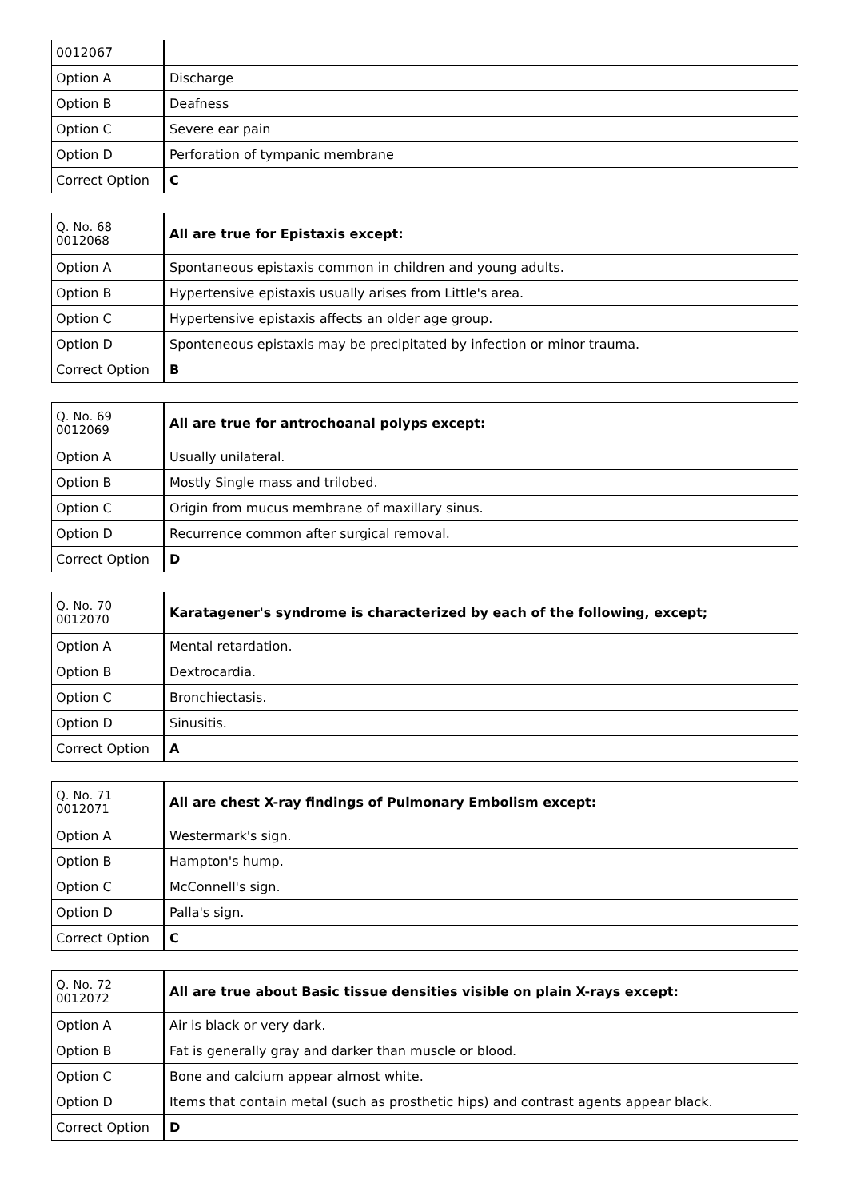| 0012067 | |
| Option A | Discharge |
| Option B | Deafness |
| Option C | Severe ear pain |
| Option D | Perforation of tympanic membrane |
| Correct Option | C |
| Q. No. 68 0012068 | All are true for Epistaxis except: |
| Option A | Spontaneous epistaxis common in children and young adults. |
| Option B | Hypertensive epistaxis usually arises from Little's area. |
| Option C | Hypertensive epistaxis affects an older age group. |
| Option D | Sponteneous epistaxis may be precipitated by infection or minor trauma. |
| Correct Option | B |
| Q. No. 69 0012069 | All are true for antrochoanal polyps except: |
| Option A | Usually unilateral. |
| Option B | Mostly Single mass and trilobed. |
| Option C | Origin from mucus membrane of maxillary sinus. |
| Option D | Recurrence common after surgical removal. |
| Correct Option | D |
| Q. No. 70 0012070 | Karatagener's syndrome is characterized by each of the following, except; |
| Option A | Mental retardation. |
| Option B | Dextrocardia. |
| Option C | Bronchiectasis. |
| Option D | Sinusitis. |
| Correct Option | A |
| Q. No. 71 0012071 | All are chest X-ray findings of Pulmonary Embolism except: |
| Option A | Westermark's sign. |
| Option B | Hampton's hump. |
| Option C | McConnell's sign. |
| Option D | Palla's sign. |
| Correct Option | C |
| Q. No. 72 0012072 | All are true about Basic tissue densities visible on plain X-rays except: |
| Option A | Air is black or very dark. |
| Option B | Fat is generally gray and darker than muscle or blood. |
| Option C | Bone and calcium appear almost white. |
| Option D | Items that contain metal (such as prosthetic hips) and contrast agents appear black. |
| Correct Option | D |